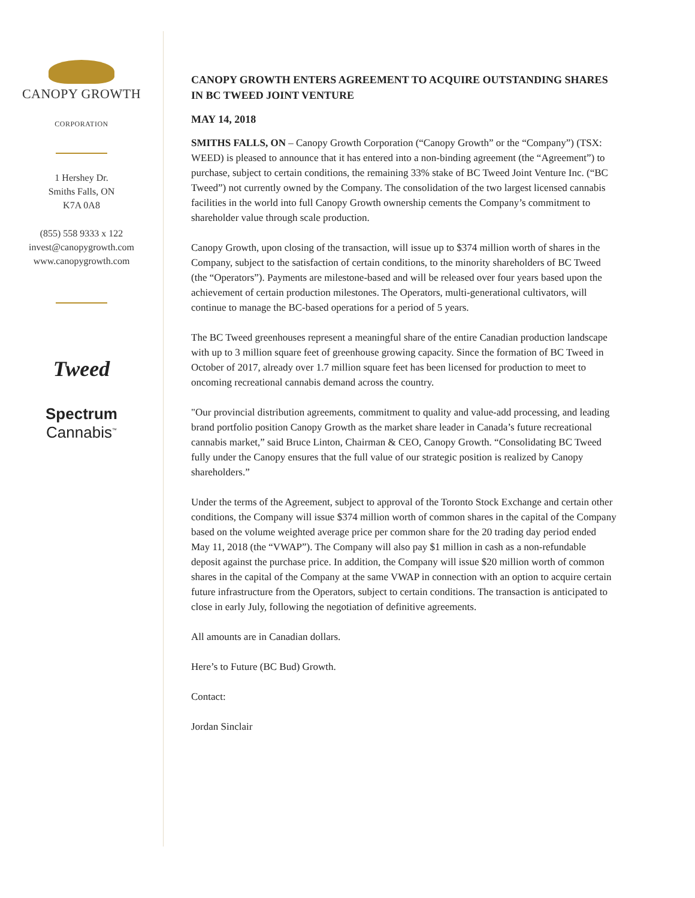CANOPY GROWTH
CORPORATION
1 Hershey Dr.
Smiths Falls, ON
K7A 0A8
(855) 558 9333 x 122
invest@canopygrowth.com
www.canopygrowth.com
Tweed
Spectrum
Cannabis<sup>™</sup>
CANOPY GROWTH ENTERS AGREEMENT TO ACQUIRE OUTSTANDING SHARES IN BC TWEED JOINT VENTURE
MAY 14, 2018
SMITHS FALLS, ON – Canopy Growth Corporation (“Canopy Growth” or the “Company”) (TSX: WEED) is pleased to announce that it has entered into a non-binding agreement (the “Agreement”) to purchase, subject to certain conditions, the remaining 33% stake of BC Tweed Joint Venture Inc. (“BC Tweed”) not currently owned by the Company. The consolidation of the two largest licensed cannabis facilities in the world into full Canopy Growth ownership cements the Company’s commitment to shareholder value through scale production.
Canopy Growth, upon closing of the transaction, will issue up to $374 million worth of shares in the Company, subject to the satisfaction of certain conditions, to the minority shareholders of BC Tweed (the “Operators”). Payments are milestone-based and will be released over four years based upon the achievement of certain production milestones. The Operators, multi-generational cultivators, will continue to manage the BC-based operations for a period of 5 years.
The BC Tweed greenhouses represent a meaningful share of the entire Canadian production landscape with up to 3 million square feet of greenhouse growing capacity. Since the formation of BC Tweed in October of 2017, already over 1.7 million square feet has been licensed for production to meet to oncoming recreational cannabis demand across the country.
"Our provincial distribution agreements, commitment to quality and value-add processing, and leading brand portfolio position Canopy Growth as the market share leader in Canada’s future recreational cannabis market,” said Bruce Linton, Chairman & CEO, Canopy Growth. “Consolidating BC Tweed fully under the Canopy ensures that the full value of our strategic position is realized by Canopy shareholders.”
Under the terms of the Agreement, subject to approval of the Toronto Stock Exchange and certain other conditions, the Company will issue $374 million worth of common shares in the capital of the Company based on the volume weighted average price per common share for the 20 trading day period ended May 11, 2018 (the “VWAP”). The Company will also pay $1 million in cash as a non-refundable deposit against the purchase price. In addition, the Company will issue $20 million worth of common shares in the capital of the Company at the same VWAP in connection with an option to acquire certain future infrastructure from the Operators, subject to certain conditions. The transaction is anticipated to close in early July, following the negotiation of definitive agreements.
All amounts are in Canadian dollars.
Here’s to Future (BC Bud) Growth.
Contact:
Jordan Sinclair